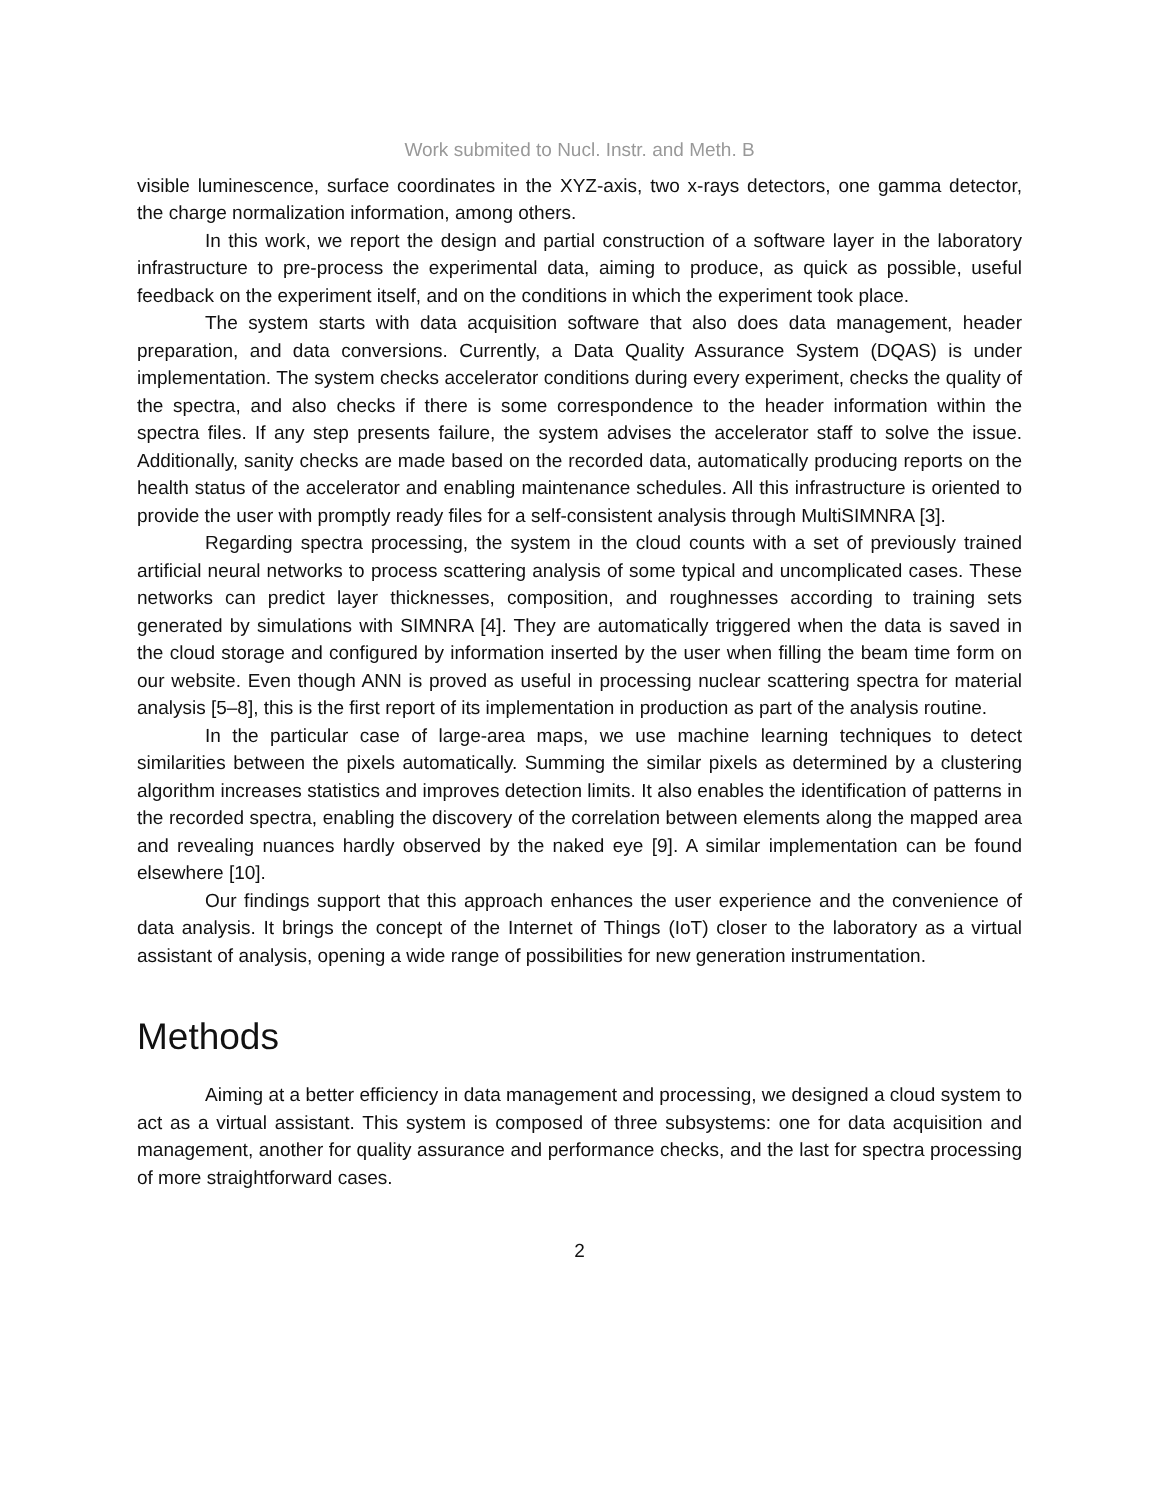Work submited to Nucl. Instr. and Meth. B
visible luminescence, surface coordinates in the XYZ-axis, two x-rays detectors, one gamma detector, the charge normalization information, among others.
In this work, we report the design and partial construction of a software layer in the laboratory infrastructure to pre-process the experimental data, aiming to produce, as quick as possible, useful feedback on the experiment itself, and on the conditions in which the experiment took place.
The system starts with data acquisition software that also does data management, header preparation, and data conversions. Currently, a Data Quality Assurance System (DQAS) is under implementation. The system checks accelerator conditions during every experiment, checks the quality of the spectra, and also checks if there is some correspondence to the header information within the spectra files. If any step presents failure, the system advises the accelerator staff to solve the issue. Additionally, sanity checks are made based on the recorded data, automatically producing reports on the health status of the accelerator and enabling maintenance schedules. All this infrastructure is oriented to provide the user with promptly ready files for a self-consistent analysis through MultiSIMNRA [3].
Regarding spectra processing, the system in the cloud counts with a set of previously trained artificial neural networks to process scattering analysis of some typical and uncomplicated cases. These networks can predict layer thicknesses, composition, and roughnesses according to training sets generated by simulations with SIMNRA [4]. They are automatically triggered when the data is saved in the cloud storage and configured by information inserted by the user when filling the beam time form on our website. Even though ANN is proved as useful in processing nuclear scattering spectra for material analysis [5–8], this is the first report of its implementation in production as part of the analysis routine.
In the particular case of large-area maps, we use machine learning techniques to detect similarities between the pixels automatically. Summing the similar pixels as determined by a clustering algorithm increases statistics and improves detection limits. It also enables the identification of patterns in the recorded spectra, enabling the discovery of the correlation between elements along the mapped area and revealing nuances hardly observed by the naked eye [9]. A similar implementation can be found elsewhere [10].
Our findings support that this approach enhances the user experience and the convenience of data analysis. It brings the concept of the Internet of Things (IoT) closer to the laboratory as a virtual assistant of analysis, opening a wide range of possibilities for new generation instrumentation.
Methods
Aiming at a better efficiency in data management and processing, we designed a cloud system to act as a virtual assistant. This system is composed of three subsystems: one for data acquisition and management, another for quality assurance and performance checks, and the last for spectra processing of more straightforward cases.
2